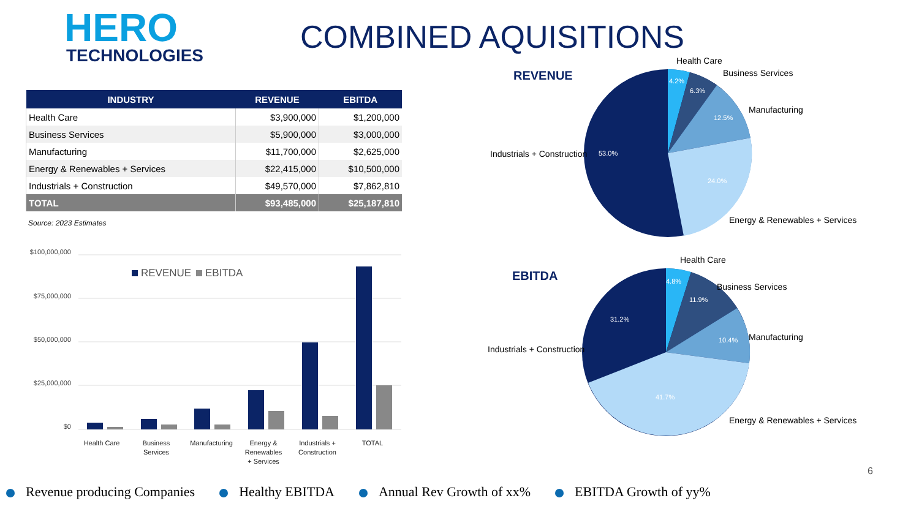HERO
TECHNOLOGIES
COMBINED AQUISITIONS
| INDUSTRY | REVENUE | EBITDA |
| --- | --- | --- |
| Health Care | $3,900,000 | $1,200,000 |
| Business Services | $5,900,000 | $3,000,000 |
| Manufacturing | $11,700,000 | $2,625,000 |
| Energy & Renewables + Services | $22,415,000 | $10,500,000 |
| Industrials + Construction | $49,570,000 | $7,862,810 |
| TOTAL | $93,485,000 | $25,187,810 |
Source: 2023 Estimates
$100,000,000
$75,000,000
$50,000,000
$25,000,000
$0
REVENUE
EBITDA
Health Care
Business
Services
Manufacturing
Energy &
Renewables
+ Services
Industrials +
Construction
TOTAL
REVENUE
4.2%
6.3%
12.5%
24.0%
53.0%
Health Care
Business Services
Manufacturing
Industrials + Construction
Energy & Renewables + Services
EBITDA
4.8%
11.9%
10.4%
41.7%
31.2%
Health Care
Business Services
Manufacturing
Industrials + Construction
Energy & Renewables + Services
6
Revenue producing Companies Healthy EBITDA Annual Rev Growth of xx% EBITDA Growth of yy%